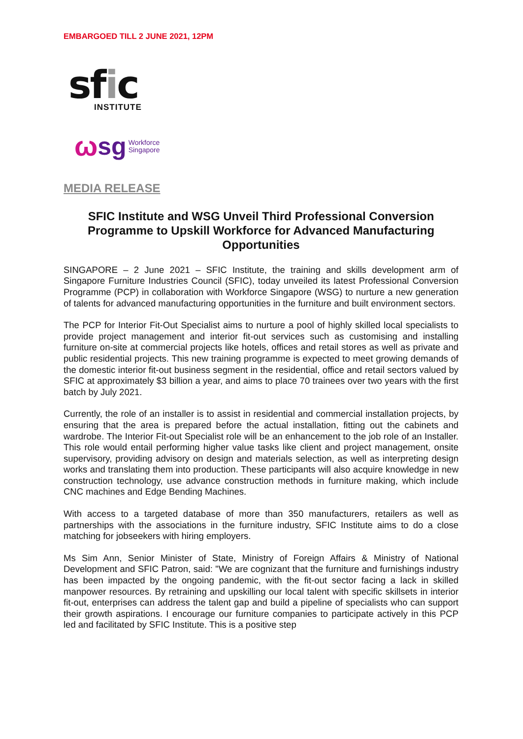EMBARGOED TILL 2 JUNE 2021, 12PM
sfic
INSTITUTE
ωsg Workforce
Singapore
MEDIA RELEASE
SFIC Institute and WSG Unveil Third Professional Conversion Programme to Upskill Workforce for Advanced Manufacturing Opportunities
SINGAPORE – 2 June 2021 – SFIC Institute, the training and skills development arm of Singapore Furniture Industries Council (SFIC), today unveiled its latest Professional Conversion Programme (PCP) in collaboration with Workforce Singapore (WSG) to nurture a new generation of talents for advanced manufacturing opportunities in the furniture and built environment sectors.
The PCP for Interior Fit-Out Specialist aims to nurture a pool of highly skilled local specialists to provide project management and interior fit-out services such as customising and installing furniture on-site at commercial projects like hotels, offices and retail stores as well as private and public residential projects. This new training programme is expected to meet growing demands of the domestic interior fit-out business segment in the residential, office and retail sectors valued by SFIC at approximately $3 billion a year, and aims to place 70 trainees over two years with the first batch by July 2021.
Currently, the role of an installer is to assist in residential and commercial installation projects, by ensuring that the area is prepared before the actual installation, fitting out the cabinets and wardrobe. The Interior Fit-out Specialist role will be an enhancement to the job role of an Installer. This role would entail performing higher value tasks like client and project management, onsite supervisory, providing advisory on design and materials selection, as well as interpreting design works and translating them into production. These participants will also acquire knowledge in new construction technology, use advance construction methods in furniture making, which include CNC machines and Edge Bending Machines.
With access to a targeted database of more than 350 manufacturers, retailers as well as partnerships with the associations in the furniture industry, SFIC Institute aims to do a close matching for jobseekers with hiring employers.
Ms Sim Ann, Senior Minister of State, Ministry of Foreign Affairs & Ministry of National Development and SFIC Patron, said: "We are cognizant that the furniture and furnishings industry has been impacted by the ongoing pandemic, with the fit-out sector facing a lack in skilled manpower resources. By retraining and upskilling our local talent with specific skillsets in interior fit-out, enterprises can address the talent gap and build a pipeline of specialists who can support their growth aspirations. I encourage our furniture companies to participate actively in this PCP led and facilitated by SFIC Institute. This is a positive step